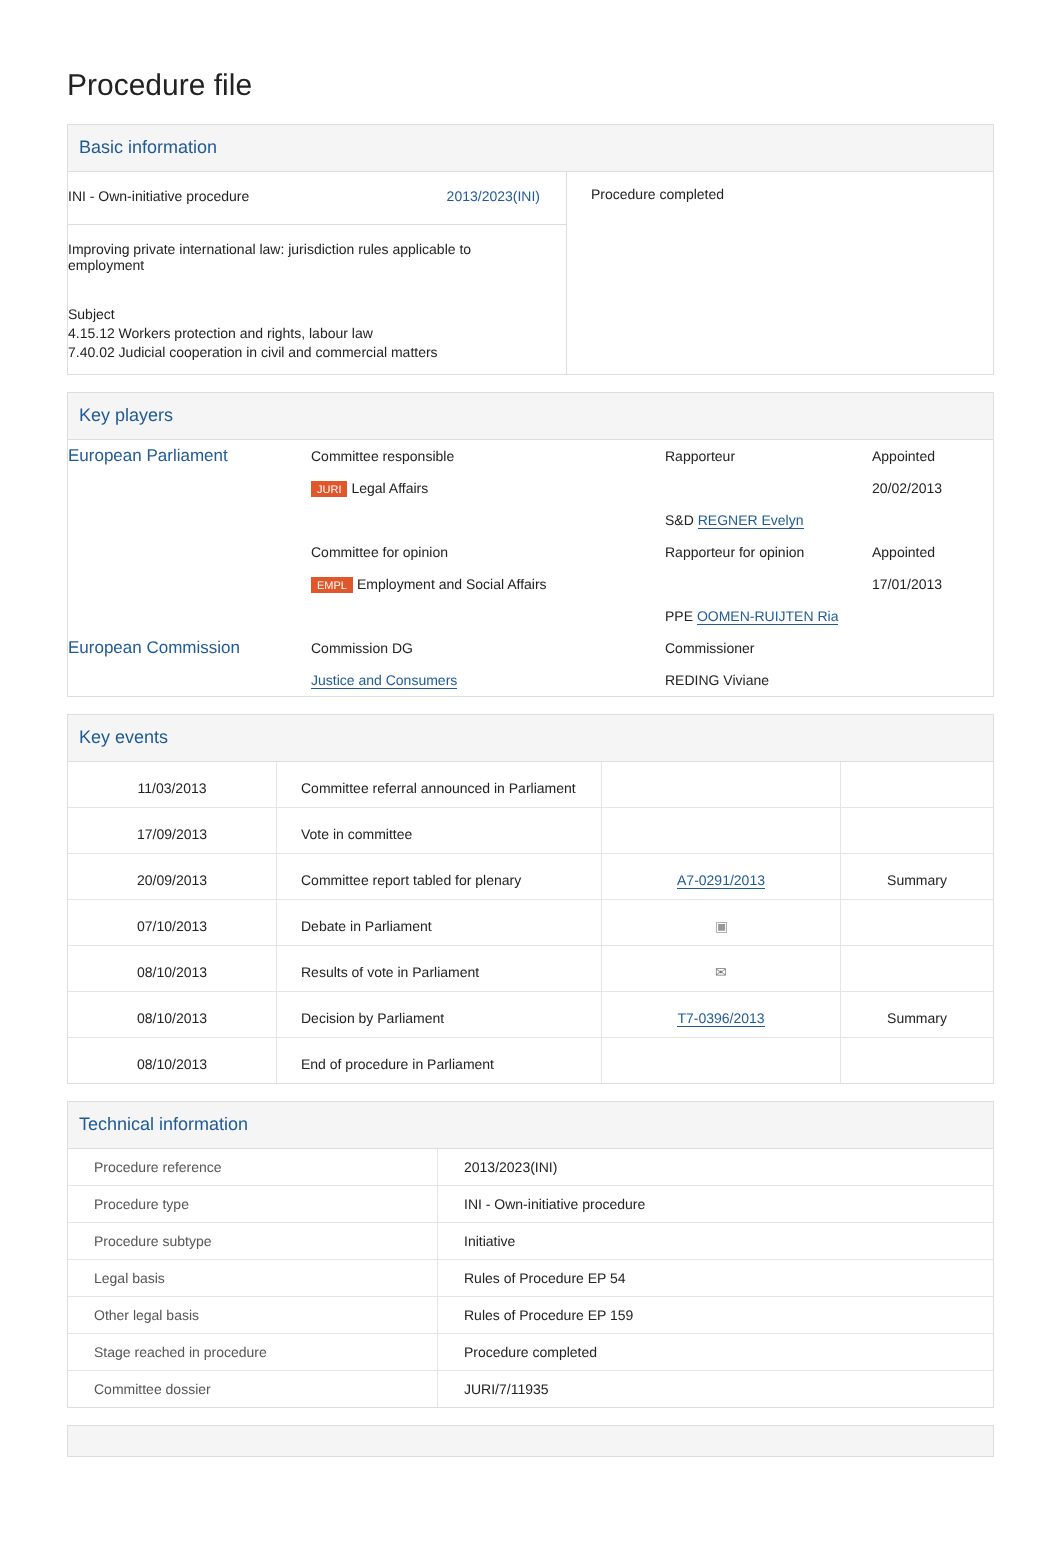Procedure file
Basic information
| INI - Own-initiative procedure 2013/2023(INI) Improving private international law: jurisdiction rules applicable to employment Subject 4.15.12 Workers protection and rights, labour law 7.40.02 Judicial cooperation in civil and commercial matters | Procedure completed |
Key players
| European Parliament | Committee responsible JURI Legal Affairs | Rapporteur S&D REGNER Evelyn | Appointed 20/02/2013 |
| | Committee for opinion EMPL Employment and Social Affairs | Rapporteur for opinion PPE OOMEN-RUIJTEN Ria | Appointed 17/01/2013 |
| European Commission | Commission DG Justice and Consumers | Commissioner REDING Viviane | |
Key events
| 11/03/2013 | Committee referral announced in Parliament | | |
| 17/09/2013 | Vote in committee | | |
| 20/09/2013 | Committee report tabled for plenary | A7-0291/2013 | Summary |
| 07/10/2013 | Debate in Parliament | ▣ | |
| 08/10/2013 | Results of vote in Parliament | ✉ | |
| 08/10/2013 | Decision by Parliament | T7-0396/2013 | Summary |
| 08/10/2013 | End of procedure in Parliament | | |
Technical information
| Procedure reference | 2013/2023(INI) |
| Procedure type | INI - Own-initiative procedure |
| Procedure subtype | Initiative |
| Legal basis | Rules of Procedure EP 54 |
| Other legal basis | Rules of Procedure EP 159 |
| Stage reached in procedure | Procedure completed |
| Committee dossier | JURI/7/11935 |